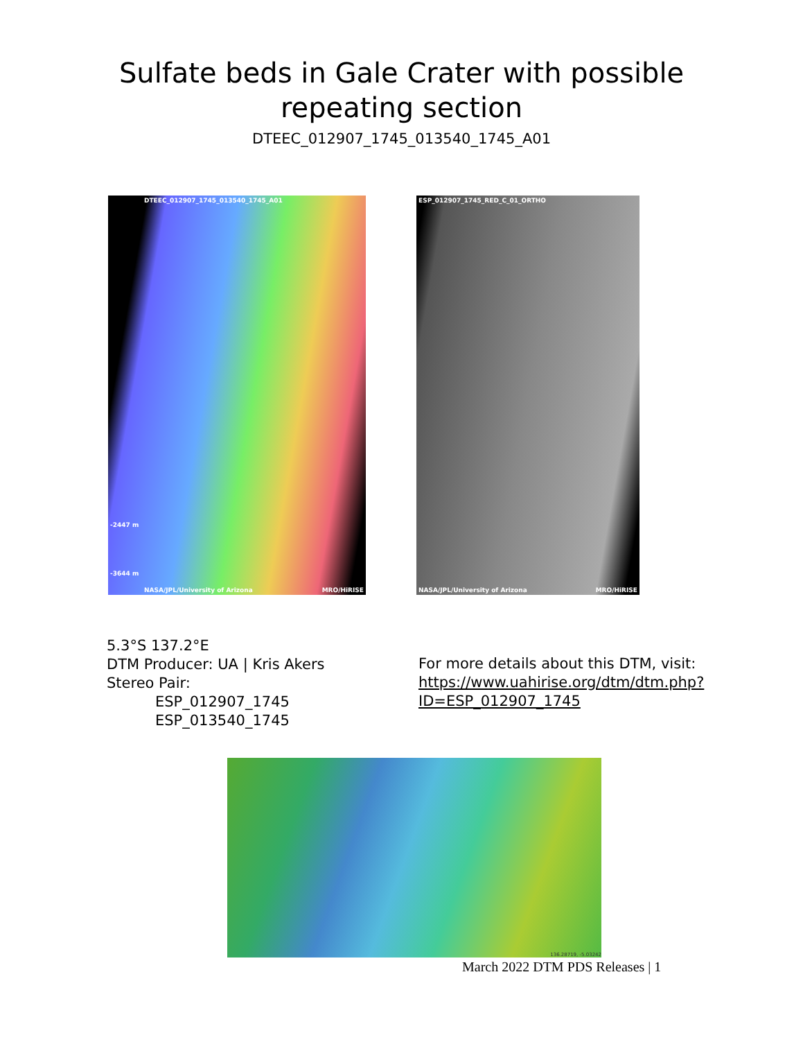Sulfate beds in Gale Crater with possible
repeating section
DTEEC_012907_1745_013540_1745_A01
DTEEC_012907_1745_013540_1745_A01
-2447 m
-3644 m
NASA/JPL/University of Arizona MRO/HiRISE
ESP_012907_1745_RED_C_01_ORTHO
NASA/JPL/University of Arizona MRO/HiRISE
5.3°S 137.2°E
DTM Producer: UA | Kris Akers
Stereo Pair:
ESP_012907_1745
ESP_013540_1745
For more details about this DTM, visit:
https://www.uahirise.org/dtm/dtm.php?
ID=ESP_012907_1745
136.28719, -5.03242
March 2022 DTM PDS Releases | 1